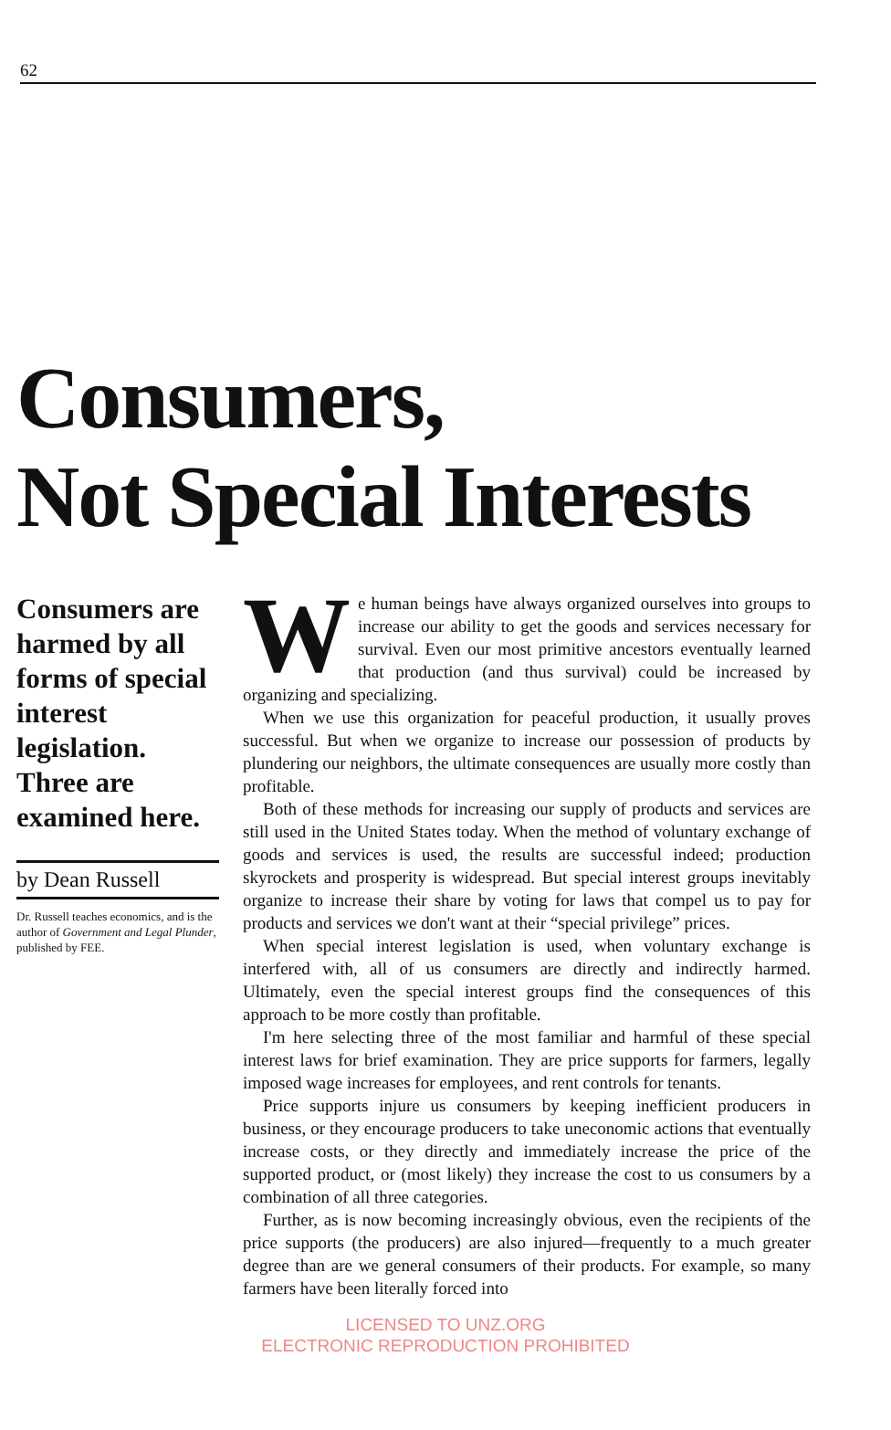62
Consumers,
Not Special Interests
Consumers are harmed by all forms of special interest legislation. Three are examined here.
by Dean Russell
Dr. Russell teaches economics, and is the author of Government and Legal Plunder, published by FEE.
We human beings have always organized ourselves into groups to increase our ability to get the goods and services necessary for survival. Even our most primitive ancestors eventually learned that production (and thus survival) could be increased by organizing and specializing.
When we use this organization for peaceful production, it usually proves successful. But when we organize to increase our possession of products by plundering our neighbors, the ultimate consequences are usually more costly than profitable.
Both of these methods for increasing our supply of products and services are still used in the United States today. When the method of voluntary exchange of goods and services is used, the results are successful indeed; production skyrockets and prosperity is widespread. But special interest groups inevitably organize to increase their share by voting for laws that compel us to pay for products and services we don't want at their “special privilege” prices.
When special interest legislation is used, when voluntary exchange is interfered with, all of us consumers are directly and indirectly harmed. Ultimately, even the special interest groups find the consequences of this approach to be more costly than profitable.
I'm here selecting three of the most familiar and harmful of these special interest laws for brief examination. They are price supports for farmers, legally imposed wage increases for employees, and rent controls for tenants.
Price supports injure us consumers by keeping inefficient producers in business, or they encourage producers to take uneconomic actions that eventually increase costs, or they directly and immediately increase the price of the supported product, or (most likely) they increase the cost to us consumers by a combination of all three categories.
Further, as is now becoming increasingly obvious, even the recipients of the price supports (the producers) are also injured—frequently to a much greater degree than are we general consumers of their products. For example, so many farmers have been literally forced into
LICENSED TO UNZ.ORG
ELECTRONIC REPRODUCTION PROHIBITED